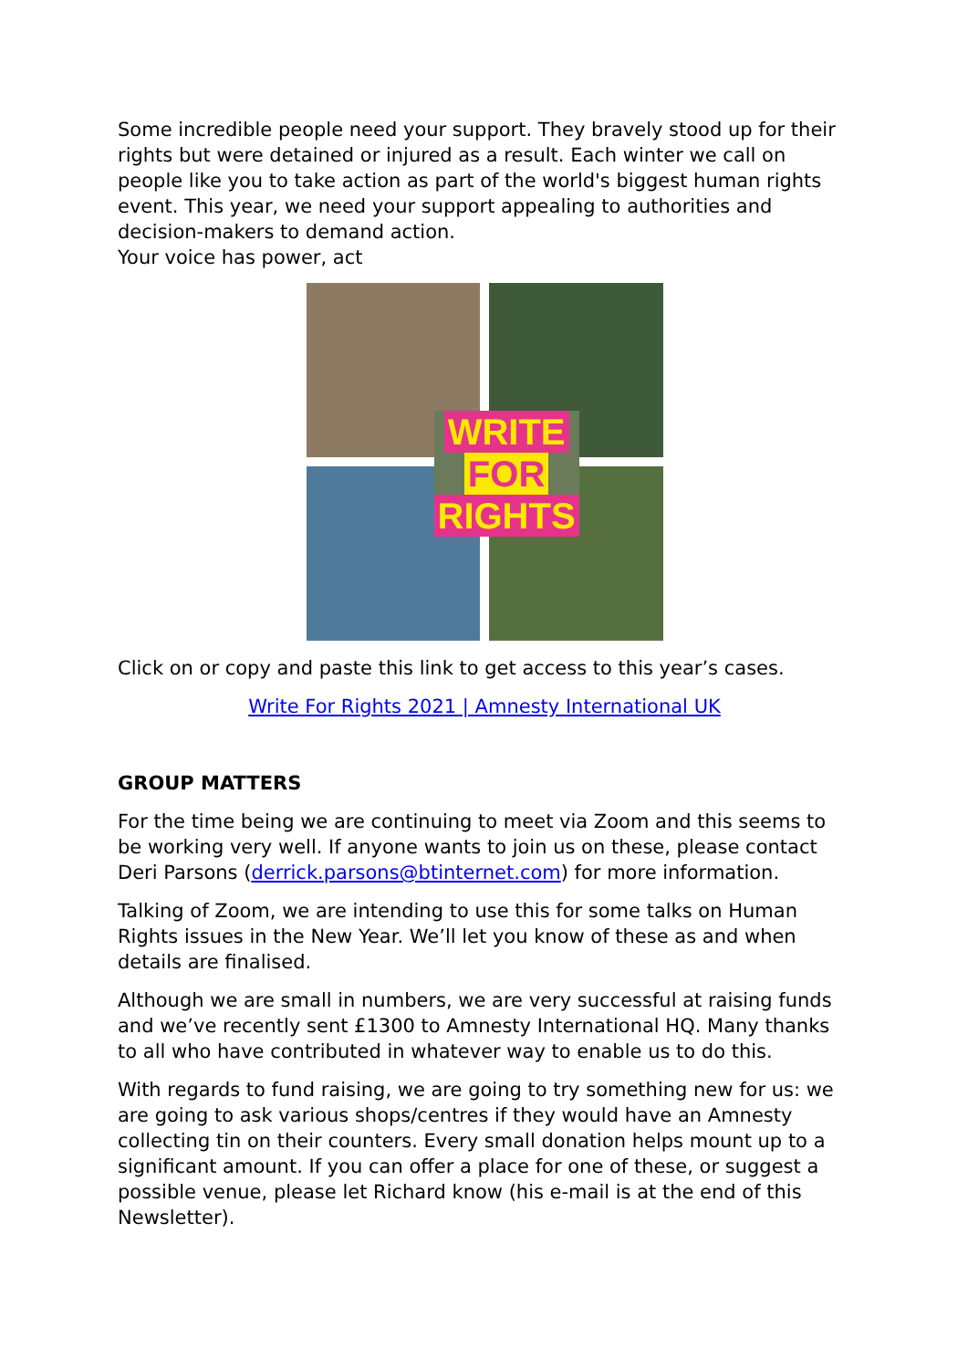Some incredible people need your support. They bravely stood up for their rights but were detained or injured as a result. Each winter we call on people like you to take action as part of the world's biggest human rights event. This year, we need your support appealing to authorities and decision-makers to demand action.
Your voice has power, act
WRITE
FOR
RIGHTS
Click on or copy and paste this link to get access to this year’s cases.
Write For Rights 2021 | Amnesty International UK
GROUP MATTERS
For the time being we are continuing to meet via Zoom and this seems to be working very well. If anyone wants to join us on these, please contact Deri Parsons (derrick.parsons@btinternet.com) for more information.
Talking of Zoom, we are intending to use this for some talks on Human Rights issues in the New Year. We’ll let you know of these as and when details are finalised.
Although we are small in numbers, we are very successful at raising funds and we’ve recently sent £1300 to Amnesty International HQ. Many thanks to all who have contributed in whatever way to enable us to do this.
With regards to fund raising, we are going to try something new for us: we are going to ask various shops/centres if they would have an Amnesty collecting tin on their counters. Every small donation helps mount up to a significant amount. If you can offer a place for one of these, or suggest a possible venue, please let Richard know (his e-mail is at the end of this Newsletter).